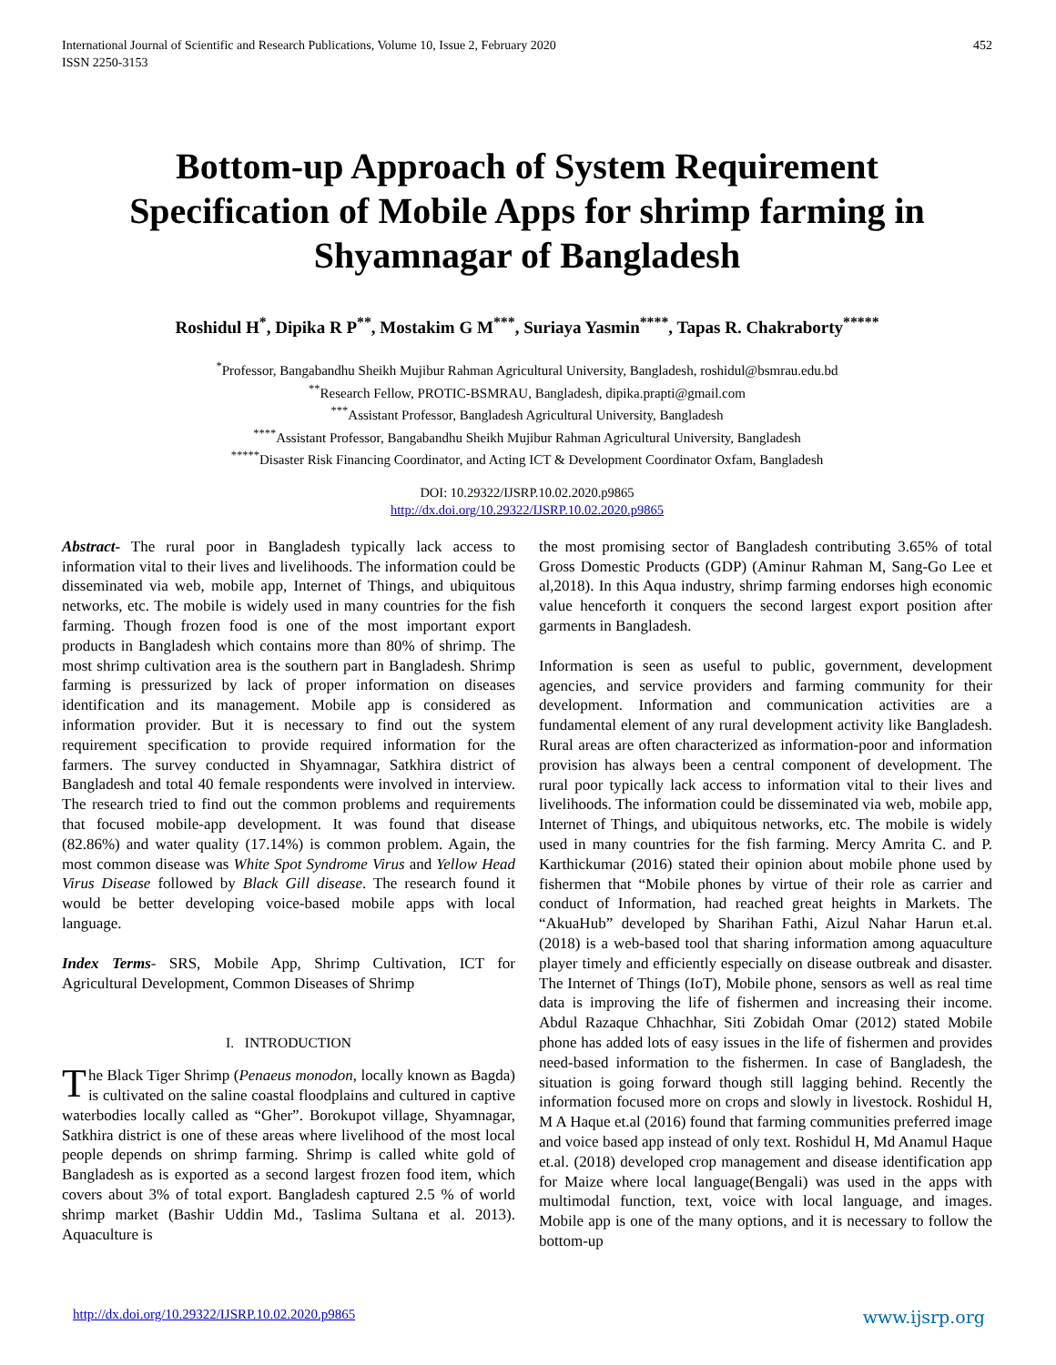International Journal of Scientific and Research Publications, Volume 10, Issue 2, February 2020
ISSN 2250-3153
452
Bottom-up Approach of System Requirement Specification of Mobile Apps for shrimp farming in Shyamnagar of Bangladesh
Roshidul H<sup>*</sup>, Dipika R P<sup>**</sup>, Mostakim G M<sup>***</sup>, Suriaya Yasmin<sup>****</sup>, Tapas R. Chakraborty<sup>*****</sup>
<sup>*</sup> Professor, Bangabandhu Sheikh Mujibur Rahman Agricultural University, Bangladesh, roshidul@bsmrau.edu.bd
<sup>**</sup> Research Fellow, PROTIC-BSMRAU, Bangladesh, dipika.prapti@gmail.com
<sup>***</sup> Assistant Professor, Bangladesh Agricultural University, Bangladesh
<sup>****</sup>Assistant Professor, Bangabandhu Sheikh Mujibur Rahman Agricultural University, Bangladesh
<sup>*****</sup>Disaster Risk Financing Coordinator, and Acting ICT & Development Coordinator Oxfam, Bangladesh
DOI: 10.29322/IJSRP.10.02.2020.p9865
http://dx.doi.org/10.29322/IJSRP.10.02.2020.p9865
Abstract- The rural poor in Bangladesh typically lack access to information vital to their lives and livelihoods. The information could be disseminated via web, mobile app, Internet of Things, and ubiquitous networks, etc. The mobile is widely used in many countries for the fish farming. Though frozen food is one of the most important export products in Bangladesh which contains more than 80% of shrimp. The most shrimp cultivation area is the southern part in Bangladesh. Shrimp farming is pressurized by lack of proper information on diseases identification and its management. Mobile app is considered as information provider. But it is necessary to find out the system requirement specification to provide required information for the farmers. The survey conducted in Shyamnagar, Satkhira district of Bangladesh and total 40 female respondents were involved in interview. The research tried to find out the common problems and requirements that focused mobile-app development. It was found that disease (82.86%) and water quality (17.14%) is common problem. Again, the most common disease was White Spot Syndrome Virus and Yellow Head Virus Disease followed by Black Gill disease. The research found it would be better developing voice-based mobile apps with local language.
Index Terms- SRS, Mobile App, Shrimp Cultivation, ICT for Agricultural Development, Common Diseases of Shrimp
I. INTRODUCTION
The Black Tiger Shrimp (Penaeus monodon, locally known as Bagda) is cultivated on the saline coastal floodplains and cultured in captive waterbodies locally called as “Gher”. Borokupot village, Shyamnagar, Satkhira district is one of these areas where livelihood of the most local people depends on shrimp farming. Shrimp is called white gold of Bangladesh as is exported as a second largest frozen food item, which covers about 3% of total export. Bangladesh captured 2.5 % of world shrimp market (Bashir Uddin Md., Taslima Sultana et al. 2013). Aquaculture is
the most promising sector of Bangladesh contributing 3.65% of total Gross Domestic Products (GDP) (Aminur Rahman M, Sang-Go Lee et al,2018). In this Aqua industry, shrimp farming endorses high economic value henceforth it conquers the second largest export position after garments in Bangladesh.
Information is seen as useful to public, government, development agencies, and service providers and farming community for their development. Information and communication activities are a fundamental element of any rural development activity like Bangladesh. Rural areas are often characterized as information-poor and information provision has always been a central component of development. The rural poor typically lack access to information vital to their lives and livelihoods. The information could be disseminated via web, mobile app, Internet of Things, and ubiquitous networks, etc. The mobile is widely used in many countries for the fish farming. Mercy Amrita C. and P. Karthickumar (2016) stated their opinion about mobile phone used by fishermen that “Mobile phones by virtue of their role as carrier and conduct of Information, had reached great heights in Markets. The “AkuaHub” developed by Sharihan Fathi, Aizul Nahar Harun et.al. (2018) is a web-based tool that sharing information among aquaculture player timely and efficiently especially on disease outbreak and disaster. The Internet of Things (IoT), Mobile phone, sensors as well as real time data is improving the life of fishermen and increasing their income. Abdul Razaque Chhachhar, Siti Zobidah Omar (2012) stated Mobile phone has added lots of easy issues in the life of fishermen and provides need-based information to the fishermen. In case of Bangladesh, the situation is going forward though still lagging behind. Recently the information focused more on crops and slowly in livestock. Roshidul H, M A Haque et.al (2016) found that farming communities preferred image and voice based app instead of only text. Roshidul H, Md Anamul Haque et.al. (2018) developed crop management and disease identification app for Maize where local language(Bengali) was used in the apps with multimodal function, text, voice with local language, and images. Mobile app is one of the many options, and it is necessary to follow the bottom-up
http://dx.doi.org/10.29322/IJSRP.10.02.2020.p9865 www.ijsrp.org